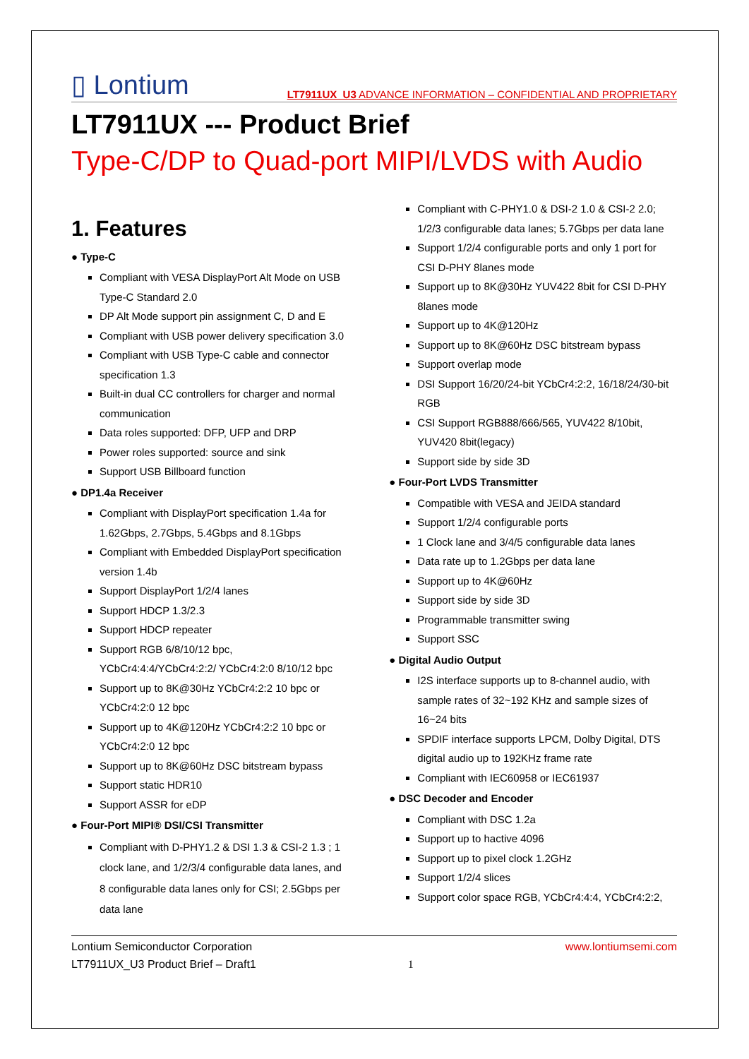▯ Lontium LT7911UX_U3 ADVANCE INFORMATION – CONFIDENTIAL AND PROPRIETARY
LT7911UX --- Product Brief
Type-C/DP to Quad-port MIPI/LVDS with Audio
1. Features
● Type-C
Compliant with VESA DisplayPort Alt Mode on USB Type-C Standard 2.0
DP Alt Mode support pin assignment C, D and E
Compliant with USB power delivery specification 3.0
Compliant with USB Type-C cable and connector specification 1.3
Built-in dual CC controllers for charger and normal communication
Data roles supported: DFP, UFP and DRP
Power roles supported: source and sink
Support USB Billboard function
● DP1.4a Receiver
Compliant with DisplayPort specification 1.4a for 1.62Gbps, 2.7Gbps, 5.4Gbps and 8.1Gbps
Compliant with Embedded DisplayPort specification version 1.4b
Support DisplayPort 1/2/4 lanes
Support HDCP 1.3/2.3
Support HDCP repeater
Support RGB 6/8/10/12 bpc, YCbCr4:4:4/YCbCr4:2:2/ YCbCr4:2:0 8/10/12 bpc
Support up to 8K@30Hz YCbCr4:2:2 10 bpc or YCbCr4:2:0 12 bpc
Support up to 4K@120Hz YCbCr4:2:2 10 bpc or YCbCr4:2:0 12 bpc
Support up to 8K@60Hz DSC bitstream bypass
Support static HDR10
Support ASSR for eDP
● Four-Port MIPI® DSI/CSI Transmitter
Compliant with D-PHY1.2 & DSI 1.3 & CSI-2 1.3 ; 1 clock lane, and 1/2/3/4 configurable data lanes, and 8 configurable data lanes only for CSI; 2.5Gbps per data lane
Compliant with C-PHY1.0 & DSI-2 1.0 & CSI-2 2.0; 1/2/3 configurable data lanes; 5.7Gbps per data lane
Support 1/2/4 configurable ports and only 1 port for CSI D-PHY 8lanes mode
Support up to 8K@30Hz YUV422 8bit for CSI D-PHY 8lanes mode
Support up to 4K@120Hz
Support up to 8K@60Hz DSC bitstream bypass
Support overlap mode
DSI Support 16/20/24-bit YCbCr4:2:2, 16/18/24/30-bit RGB
CSI Support RGB888/666/565, YUV422 8/10bit, YUV420 8bit(legacy)
Support side by side 3D
● Four-Port LVDS Transmitter
Compatible with VESA and JEIDA standard
Support 1/2/4 configurable ports
1 Clock lane and 3/4/5 configurable data lanes
Data rate up to 1.2Gbps per data lane
Support up to 4K@60Hz
Support side by side 3D
Programmable transmitter swing
Support SSC
● Digital Audio Output
I2S interface supports up to 8-channel audio, with sample rates of 32~192 KHz and sample sizes of 16~24 bits
SPDIF interface supports LPCM, Dolby Digital, DTS digital audio up to 192KHz frame rate
Compliant with IEC60958 or IEC61937
● DSC Decoder and Encoder
Compliant with DSC 1.2a
Support up to hactive 4096
Support up to pixel clock 1.2GHz
Support 1/2/4 slices
Support color space RGB, YCbCr4:4:4, YCbCr4:2:2,
Lontium Semiconductor Corporation
LT7911UX_U3 Product Brief – Draft1
1
www.lontiumsemi.com